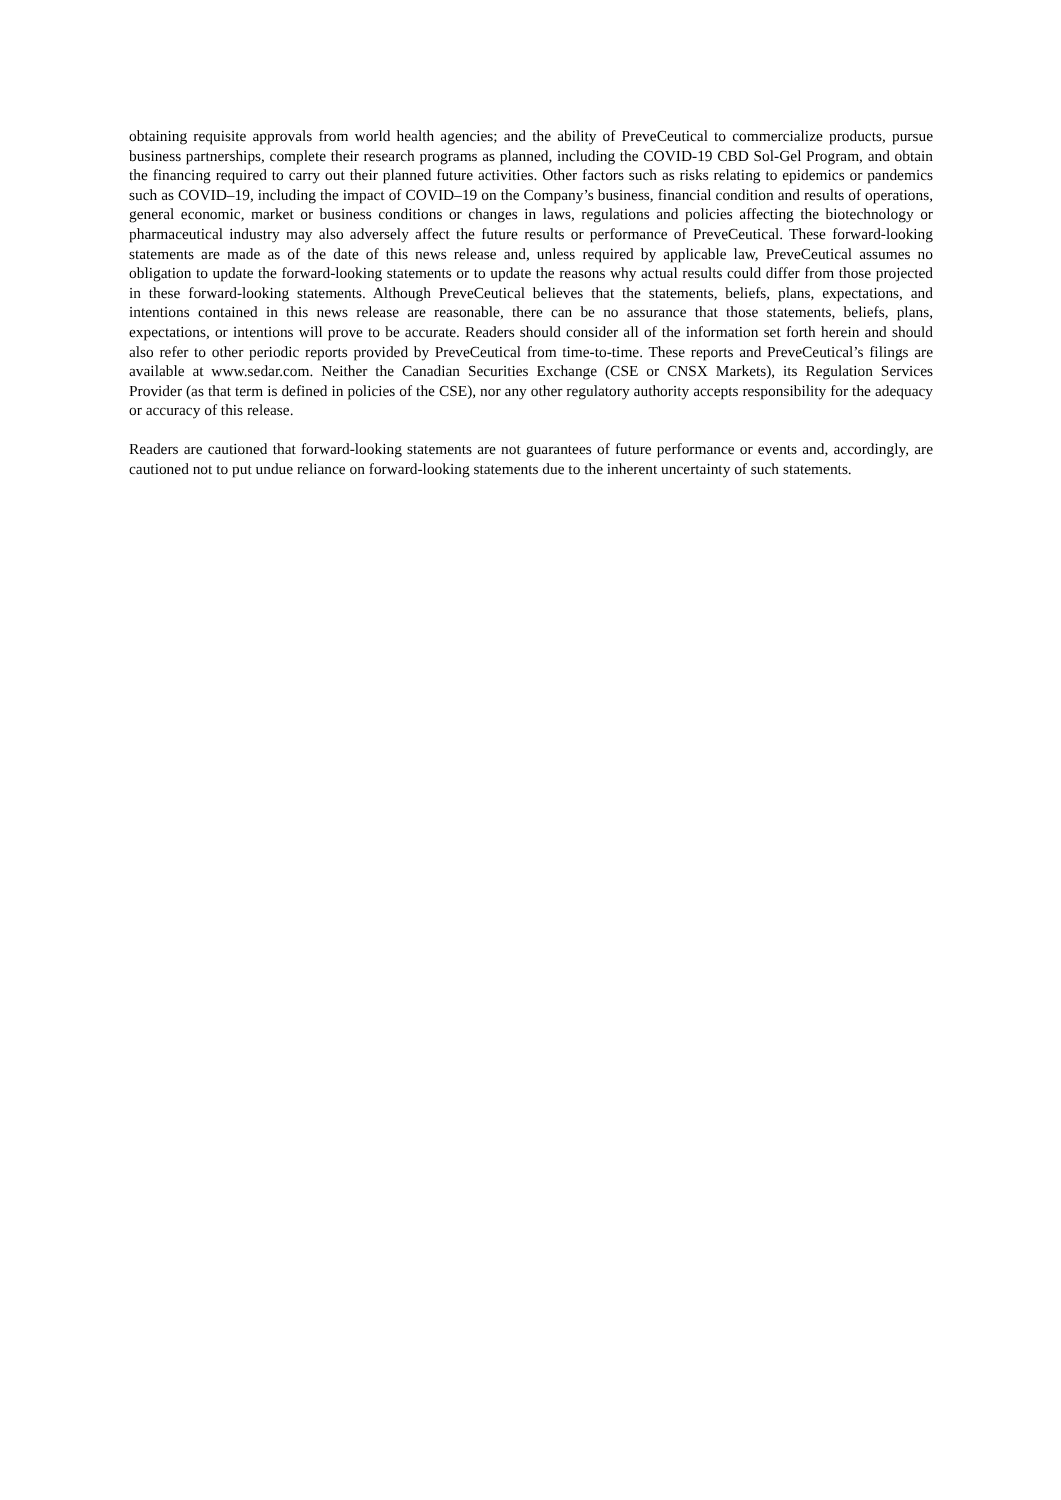obtaining requisite approvals from world health agencies; and the ability of PreveCeutical to commercialize products, pursue business partnerships, complete their research programs as planned, including the COVID-19 CBD Sol-Gel Program, and obtain the financing required to carry out their planned future activities. Other factors such as risks relating to epidemics or pandemics such as COVID–19, including the impact of COVID–19 on the Company’s business, financial condition and results of operations, general economic, market or business conditions or changes in laws, regulations and policies affecting the biotechnology or pharmaceutical industry may also adversely affect the future results or performance of PreveCeutical. These forward-looking statements are made as of the date of this news release and, unless required by applicable law, PreveCeutical assumes no obligation to update the forward-looking statements or to update the reasons why actual results could differ from those projected in these forward-looking statements. Although PreveCeutical believes that the statements, beliefs, plans, expectations, and intentions contained in this news release are reasonable, there can be no assurance that those statements, beliefs, plans, expectations, or intentions will prove to be accurate. Readers should consider all of the information set forth herein and should also refer to other periodic reports provided by PreveCeutical from time-to-time. These reports and PreveCeutical’s filings are available at www.sedar.com. Neither the Canadian Securities Exchange (CSE or CNSX Markets), its Regulation Services Provider (as that term is defined in policies of the CSE), nor any other regulatory authority accepts responsibility for the adequacy or accuracy of this release.
Readers are cautioned that forward-looking statements are not guarantees of future performance or events and, accordingly, are cautioned not to put undue reliance on forward-looking statements due to the inherent uncertainty of such statements.